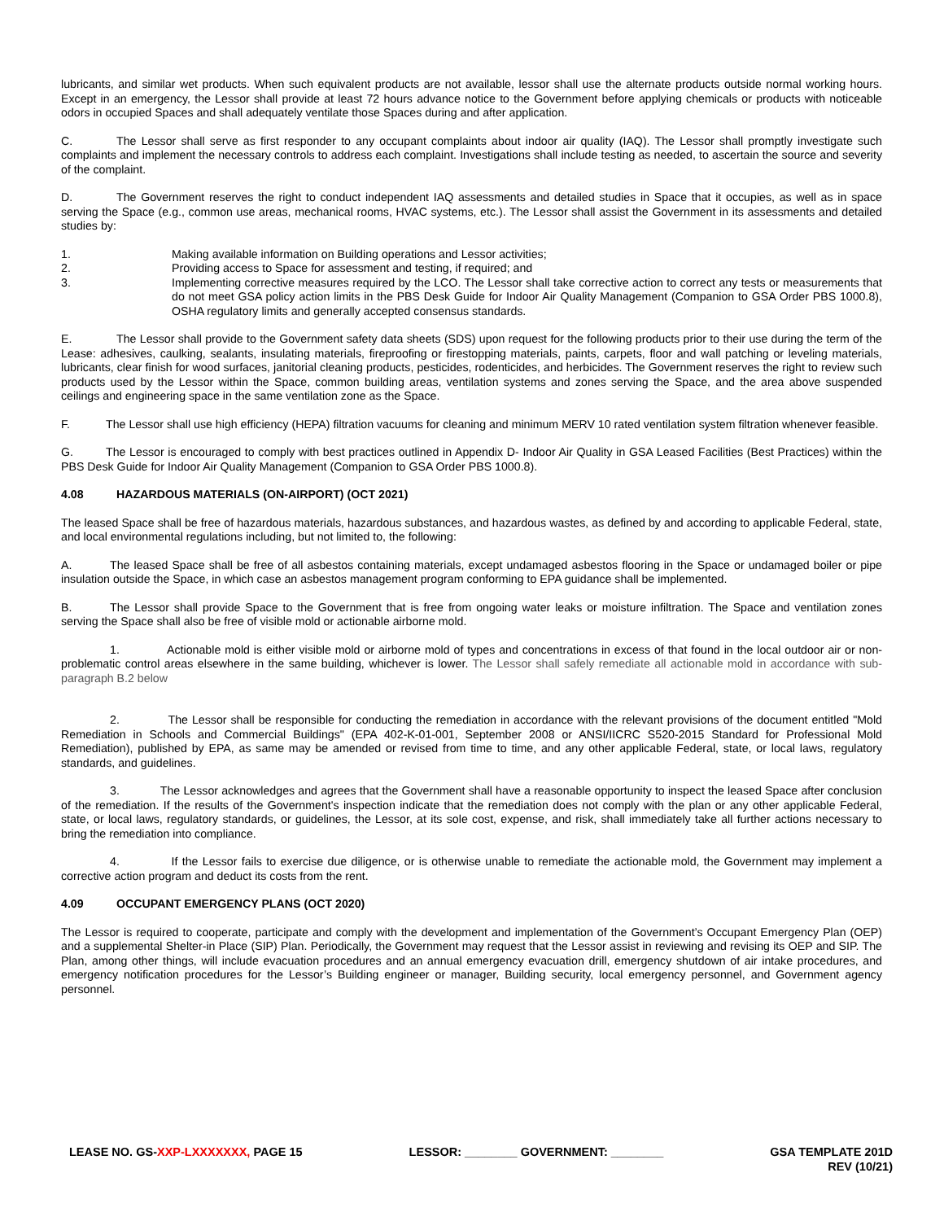lubricants, and similar wet products. When such equivalent products are not available, lessor shall use the alternate products outside normal working hours. Except in an emergency, the Lessor shall provide at least 72 hours advance notice to the Government before applying chemicals or products with noticeable odors in occupied Spaces and shall adequately ventilate those Spaces during and after application.
C. The Lessor shall serve as first responder to any occupant complaints about indoor air quality (IAQ). The Lessor shall promptly investigate such complaints and implement the necessary controls to address each complaint. Investigations shall include testing as needed, to ascertain the source and severity of the complaint.
D. The Government reserves the right to conduct independent IAQ assessments and detailed studies in Space that it occupies, as well as in space serving the Space (e.g., common use areas, mechanical rooms, HVAC systems, etc.). The Lessor shall assist the Government in its assessments and detailed studies by:
1. Making available information on Building operations and Lessor activities;
2. Providing access to Space for assessment and testing, if required; and
3. Implementing corrective measures required by the LCO. The Lessor shall take corrective action to correct any tests or measurements that do not meet GSA policy action limits in the PBS Desk Guide for Indoor Air Quality Management (Companion to GSA Order PBS 1000.8), OSHA regulatory limits and generally accepted consensus standards.
E. The Lessor shall provide to the Government safety data sheets (SDS) upon request for the following products prior to their use during the term of the Lease: adhesives, caulking, sealants, insulating materials, fireproofing or firestopping materials, paints, carpets, floor and wall patching or leveling materials, lubricants, clear finish for wood surfaces, janitorial cleaning products, pesticides, rodenticides, and herbicides. The Government reserves the right to review such products used by the Lessor within the Space, common building areas, ventilation systems and zones serving the Space, and the area above suspended ceilings and engineering space in the same ventilation zone as the Space.
F. The Lessor shall use high efficiency (HEPA) filtration vacuums for cleaning and minimum MERV 10 rated ventilation system filtration whenever feasible.
G. The Lessor is encouraged to comply with best practices outlined in Appendix D- Indoor Air Quality in GSA Leased Facilities (Best Practices) within the PBS Desk Guide for Indoor Air Quality Management (Companion to GSA Order PBS 1000.8).
4.08 HAZARDOUS MATERIALS (ON-AIRPORT) (OCT 2021)
The leased Space shall be free of hazardous materials, hazardous substances, and hazardous wastes, as defined by and according to applicable Federal, state, and local environmental regulations including, but not limited to, the following:
A. The leased Space shall be free of all asbestos containing materials, except undamaged asbestos flooring in the Space or undamaged boiler or pipe insulation outside the Space, in which case an asbestos management program conforming to EPA guidance shall be implemented.
B. The Lessor shall provide Space to the Government that is free from ongoing water leaks or moisture infiltration. The Space and ventilation zones serving the Space shall also be free of visible mold or actionable airborne mold.
1. Actionable mold is either visible mold or airborne mold of types and concentrations in excess of that found in the local outdoor air or non-problematic control areas elsewhere in the same building, whichever is lower. The Lessor shall safely remediate all actionable mold in accordance with sub-paragraph B.2 below
2. The Lessor shall be responsible for conducting the remediation in accordance with the relevant provisions of the document entitled "Mold Remediation in Schools and Commercial Buildings" (EPA 402-K-01-001, September 2008 or ANSI/IICRC S520-2015 Standard for Professional Mold Remediation), published by EPA, as same may be amended or revised from time to time, and any other applicable Federal, state, or local laws, regulatory standards, and guidelines.
3. The Lessor acknowledges and agrees that the Government shall have a reasonable opportunity to inspect the leased Space after conclusion of the remediation. If the results of the Government's inspection indicate that the remediation does not comply with the plan or any other applicable Federal, state, or local laws, regulatory standards, or guidelines, the Lessor, at its sole cost, expense, and risk, shall immediately take all further actions necessary to bring the remediation into compliance.
4. If the Lessor fails to exercise due diligence, or is otherwise unable to remediate the actionable mold, the Government may implement a corrective action program and deduct its costs from the rent.
4.09 OCCUPANT EMERGENCY PLANS (OCT 2020)
The Lessor is required to cooperate, participate and comply with the development and implementation of the Government’s Occupant Emergency Plan (OEP) and a supplemental Shelter-in Place (SIP) Plan. Periodically, the Government may request that the Lessor assist in reviewing and revising its OEP and SIP. The Plan, among other things, will include evacuation procedures and an annual emergency evacuation drill, emergency shutdown of air intake procedures, and emergency notification procedures for the Lessor’s Building engineer or manager, Building security, local emergency personnel, and Government agency personnel.
LEASE NO. GS-XXP-LXXXXXXX, PAGE 15 LESSOR: ________ GOVERNMENT: ________ GSA TEMPLATE 201D
REV (10/21)